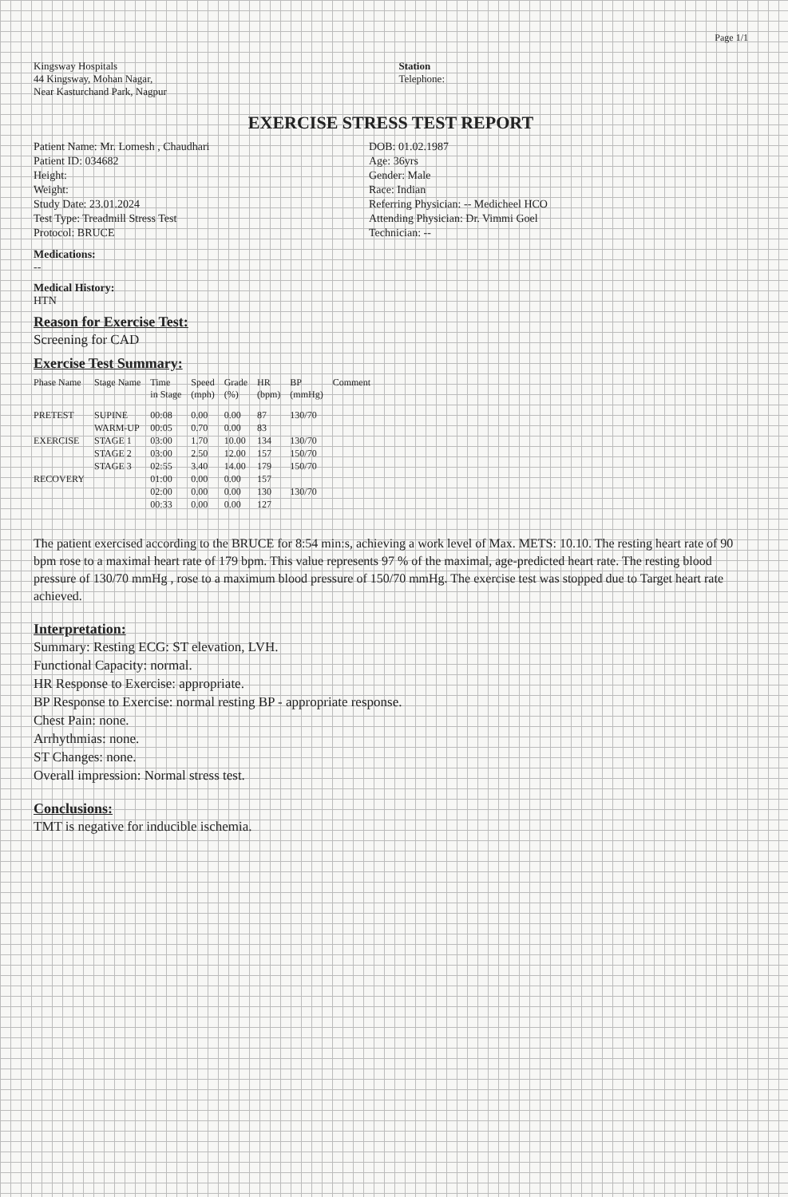Page 1/1
Kingsway Hospitals
44 Kingsway, Mohan Nagar,
Near Kasturchand Park, Nagpur
Station
Telephone:
EXERCISE STRESS TEST REPORT
Patient Name: Mr. Lomesh , Chaudhari
Patient ID: 034682
Height:
Weight:
Study Date: 23.01.2024
Test Type: Treadmill Stress Test
Protocol: BRUCE
DOB: 01.02.1987
Age: 36yrs
Gender: Male
Race: Indian
Referring Physician: -- Medicheel HCO
Attending Physician: Dr. Vimmi Goel
Technician: --
Medications:
--
Medical History:
HTN
Reason for Exercise Test:
Screening for CAD
Exercise Test Summary:
| Phase Name | Stage Name | Time in Stage | Speed (mph) | Grade (%) | HR (bpm) | BP (mmHg) | Comment |
| --- | --- | --- | --- | --- | --- | --- | --- |
| PRETEST | SUPINE | 00:08 | 0.00 | 0.00 | 87 | 130/70 | |
| | WARM-UP | 00:05 | 0.70 | 0.00 | 83 | | |
| EXERCISE | STAGE 1 | 03:00 | 1.70 | 10.00 | 134 | 130/70 | |
| | STAGE 2 | 03:00 | 2.50 | 12.00 | 157 | 150/70 | |
| | STAGE 3 | 02:55 | 3.40 | 14.00 | 179 | 150/70 | |
| RECOVERY | | 01:00 | 0.00 | 0.00 | 157 | | |
| | | 02:00 | 0.00 | 0.00 | 130 | 130/70 | |
| | | 00:33 | 0.00 | 0.00 | 127 | | |
The patient exercised according to the BRUCE for 8:54 min:s, achieving a work level of Max. METS: 10.10. The resting heart rate of 90 bpm rose to a maximal heart rate of 179 bpm. This value represents 97 % of the maximal, age-predicted heart rate. The resting blood pressure of 130/70 mmHg , rose to a maximum blood pressure of 150/70 mmHg. The exercise test was stopped due to Target heart rate achieved.
Interpretation:
Summary: Resting ECG: ST elevation, LVH.
Functional Capacity: normal.
HR Response to Exercise: appropriate.
BP Response to Exercise: normal resting BP - appropriate response.
Chest Pain: none.
Arrhythmias: none.
ST Changes: none.
Overall impression: Normal stress test.
Conclusions:
TMT is negative for inducible ischemia.